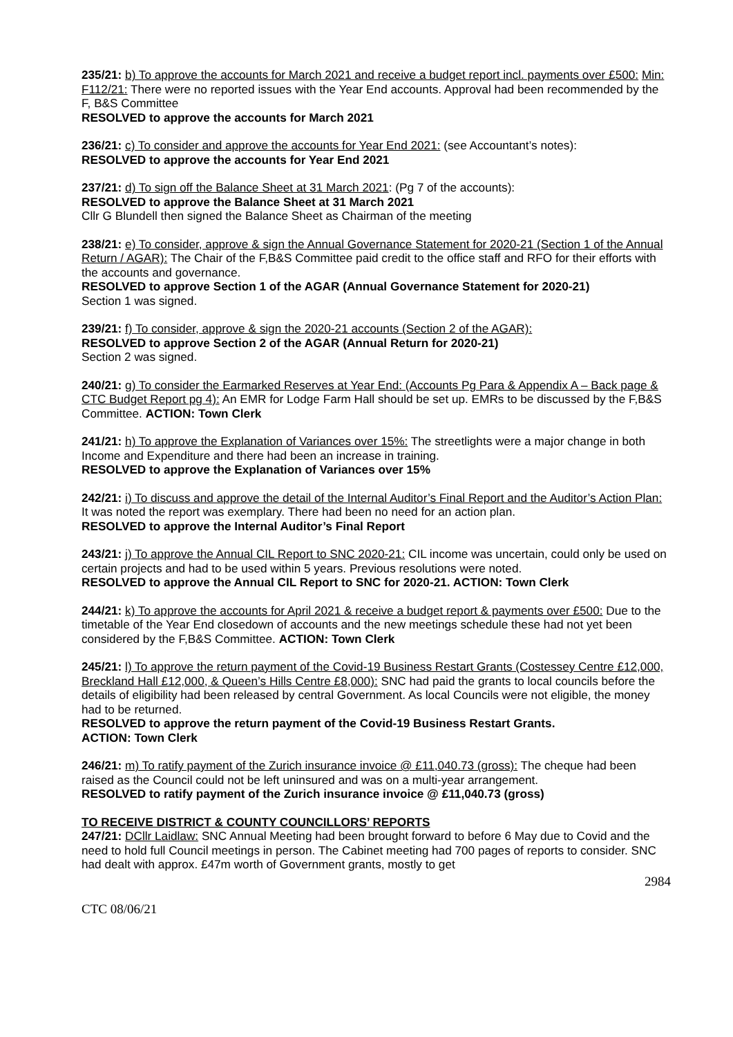235/21: b) To approve the accounts for March 2021 and receive a budget report incl. payments over £500: Min: F112/21: There were no reported issues with the Year End accounts. Approval had been recommended by the F, B&S Committee
RESOLVED to approve the accounts for March 2021
236/21: c) To consider and approve the accounts for Year End 2021: (see Accountant’s notes):
RESOLVED to approve the accounts for Year End 2021
237/21: d) To sign off the Balance Sheet at 31 March 2021: (Pg 7 of the accounts):
RESOLVED to approve the Balance Sheet at 31 March 2021
Cllr G Blundell then signed the Balance Sheet as Chairman of the meeting
238/21: e) To consider, approve & sign the Annual Governance Statement for 2020-21 (Section 1 of the Annual Return / AGAR): The Chair of the F,B&S Committee paid credit to the office staff and RFO for their efforts with the accounts and governance.
RESOLVED to approve Section 1 of the AGAR (Annual Governance Statement for 2020-21)
Section 1 was signed.
239/21: f) To consider, approve & sign the 2020-21 accounts (Section 2 of the AGAR):
RESOLVED to approve Section 2 of the AGAR (Annual Return for 2020-21)
Section 2 was signed.
240/21: g) To consider the Earmarked Reserves at Year End: (Accounts Pg Para & Appendix A – Back page & CTC Budget Report pg 4): An EMR for Lodge Farm Hall should be set up. EMRs to be discussed by the F,B&S Committee. ACTION: Town Clerk
241/21: h) To approve the Explanation of Variances over 15%: The streetlights were a major change in both Income and Expenditure and there had been an increase in training.
RESOLVED to approve the Explanation of Variances over 15%
242/21: i) To discuss and approve the detail of the Internal Auditor’s Final Report and the Auditor’s Action Plan: It was noted the report was exemplary. There had been no need for an action plan.
RESOLVED to approve the Internal Auditor’s Final Report
243/21: j) To approve the Annual CIL Report to SNC 2020-21: CIL income was uncertain, could only be used on certain projects and had to be used within 5 years. Previous resolutions were noted.
RESOLVED to approve the Annual CIL Report to SNC for 2020-21. ACTION: Town Clerk
244/21: k) To approve the accounts for April 2021 & receive a budget report & payments over £500: Due to the timetable of the Year End closedown of accounts and the new meetings schedule these had not yet been considered by the F,B&S Committee. ACTION: Town Clerk
245/21: l) To approve the return payment of the Covid-19 Business Restart Grants (Costessey Centre £12,000, Breckland Hall £12,000, & Queen’s Hills Centre £8,000): SNC had paid the grants to local councils before the details of eligibility had been released by central Government. As local Councils were not eligible, the money had to be returned.
RESOLVED to approve the return payment of the Covid-19 Business Restart Grants.
ACTION: Town Clerk
246/21: m) To ratify payment of the Zurich insurance invoice @ £11,040.73 (gross): The cheque had been raised as the Council could not be left uninsured and was on a multi-year arrangement.
RESOLVED to ratify payment of the Zurich insurance invoice @ £11,040.73 (gross)
TO RECEIVE DISTRICT & COUNTY COUNCILLORS’ REPORTS
247/21: DCllr Laidlaw: SNC Annual Meeting had been brought forward to before 6 May due to Covid and the need to hold full Council meetings in person. The Cabinet meeting had 700 pages of reports to consider. SNC had dealt with approx. £47m worth of Government grants, mostly to get
2984
CTC 08/06/21